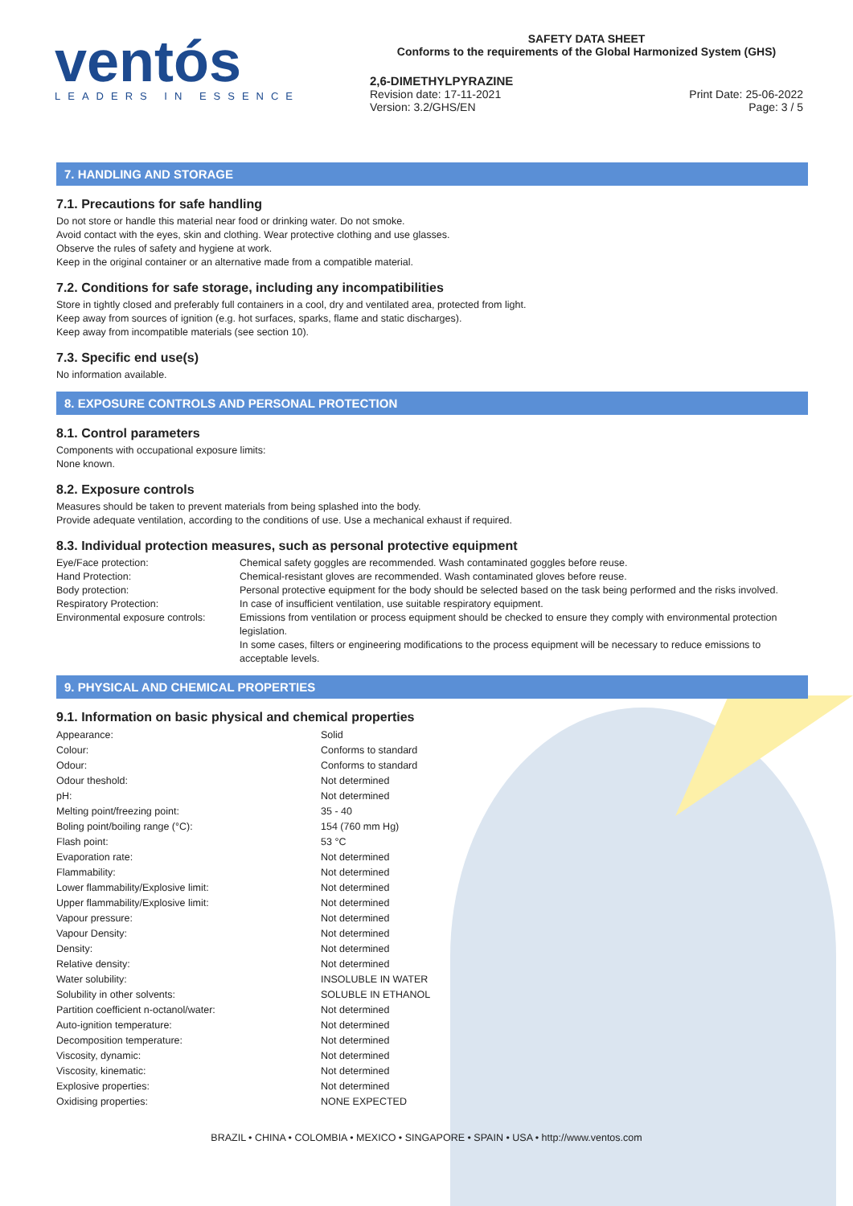ventós
LEADERS IN ESSENCE
SAFETY DATA SHEET
Conforms to the requirements of the Global Harmonized System (GHS)
2,6-DIMETHYLPYRAZINE
Revision date: 17-11-2021 Print Date: 25-06-2022
Version: 3.2/GHS/EN Page: 3 / 5
7. HANDLING AND STORAGE
7.1. Precautions for safe handling
Do not store or handle this material near food or drinking water. Do not smoke.
Avoid contact with the eyes, skin and clothing. Wear protective clothing and use glasses.
Observe the rules of safety and hygiene at work.
Keep in the original container or an alternative made from a compatible material.
7.2. Conditions for safe storage, including any incompatibilities
Store in tightly closed and preferably full containers in a cool, dry and ventilated area, protected from light.
Keep away from sources of ignition (e.g. hot surfaces, sparks, flame and static discharges).
Keep away from incompatible materials (see section 10).
7.3. Specific end use(s)
No information available.
8. EXPOSURE CONTROLS AND PERSONAL PROTECTION
8.1. Control parameters
Components with occupational exposure limits:
None known.
8.2. Exposure controls
Measures should be taken to prevent materials from being splashed into the body.
Provide adequate ventilation, according to the conditions of use. Use a mechanical exhaust if required.
8.3. Individual protection measures, such as personal protective equipment
| Eye/Face protection: | Chemical safety goggles are recommended. Wash contaminated goggles before reuse. |
| Hand Protection: | Chemical-resistant gloves are recommended. Wash contaminated gloves before reuse. |
| Body protection: | Personal protective equipment for the body should be selected based on the task being performed and the risks involved. |
| Respiratory Protection: | In case of insufficient ventilation, use suitable respiratory equipment. |
| Environmental exposure controls: | Emissions from ventilation or process equipment should be checked to ensure they comply with environmental protection legislation. In some cases, filters or engineering modifications to the process equipment will be necessary to reduce emissions to acceptable levels. |
9. PHYSICAL AND CHEMICAL PROPERTIES
9.1. Information on basic physical and chemical properties
| Appearance: | Solid |
| Colour: | Conforms to standard |
| Odour: | Conforms to standard |
| Odour theshold: | Not determined |
| pH: | Not determined |
| Melting point/freezing point: | 35 - 40 |
| Boling point/boiling range (°C): | 154 (760 mm Hg) |
| Flash point: | 53 °C |
| Evaporation rate: | Not determined |
| Flammability: | Not determined |
| Lower flammability/Explosive limit: | Not determined |
| Upper flammability/Explosive limit: | Not determined |
| Vapour pressure: | Not determined |
| Vapour Density: | Not determined |
| Density: | Not determined |
| Relative density: | Not determined |
| Water solubility: | INSOLUBLE IN WATER |
| Solubility in other solvents: | SOLUBLE IN ETHANOL |
| Partition coefficient n-octanol/water: | Not determined |
| Auto-ignition temperature: | Not determined |
| Decomposition temperature: | Not determined |
| Viscosity, dynamic: | Not determined |
| Viscosity, kinematic: | Not determined |
| Explosive properties: | Not determined |
| Oxidising properties: | NONE EXPECTED |
BRAZIL • CHINA • COLOMBIA • MEXICO • SINGAPORE • SPAIN • USA • http://www.ventos.com